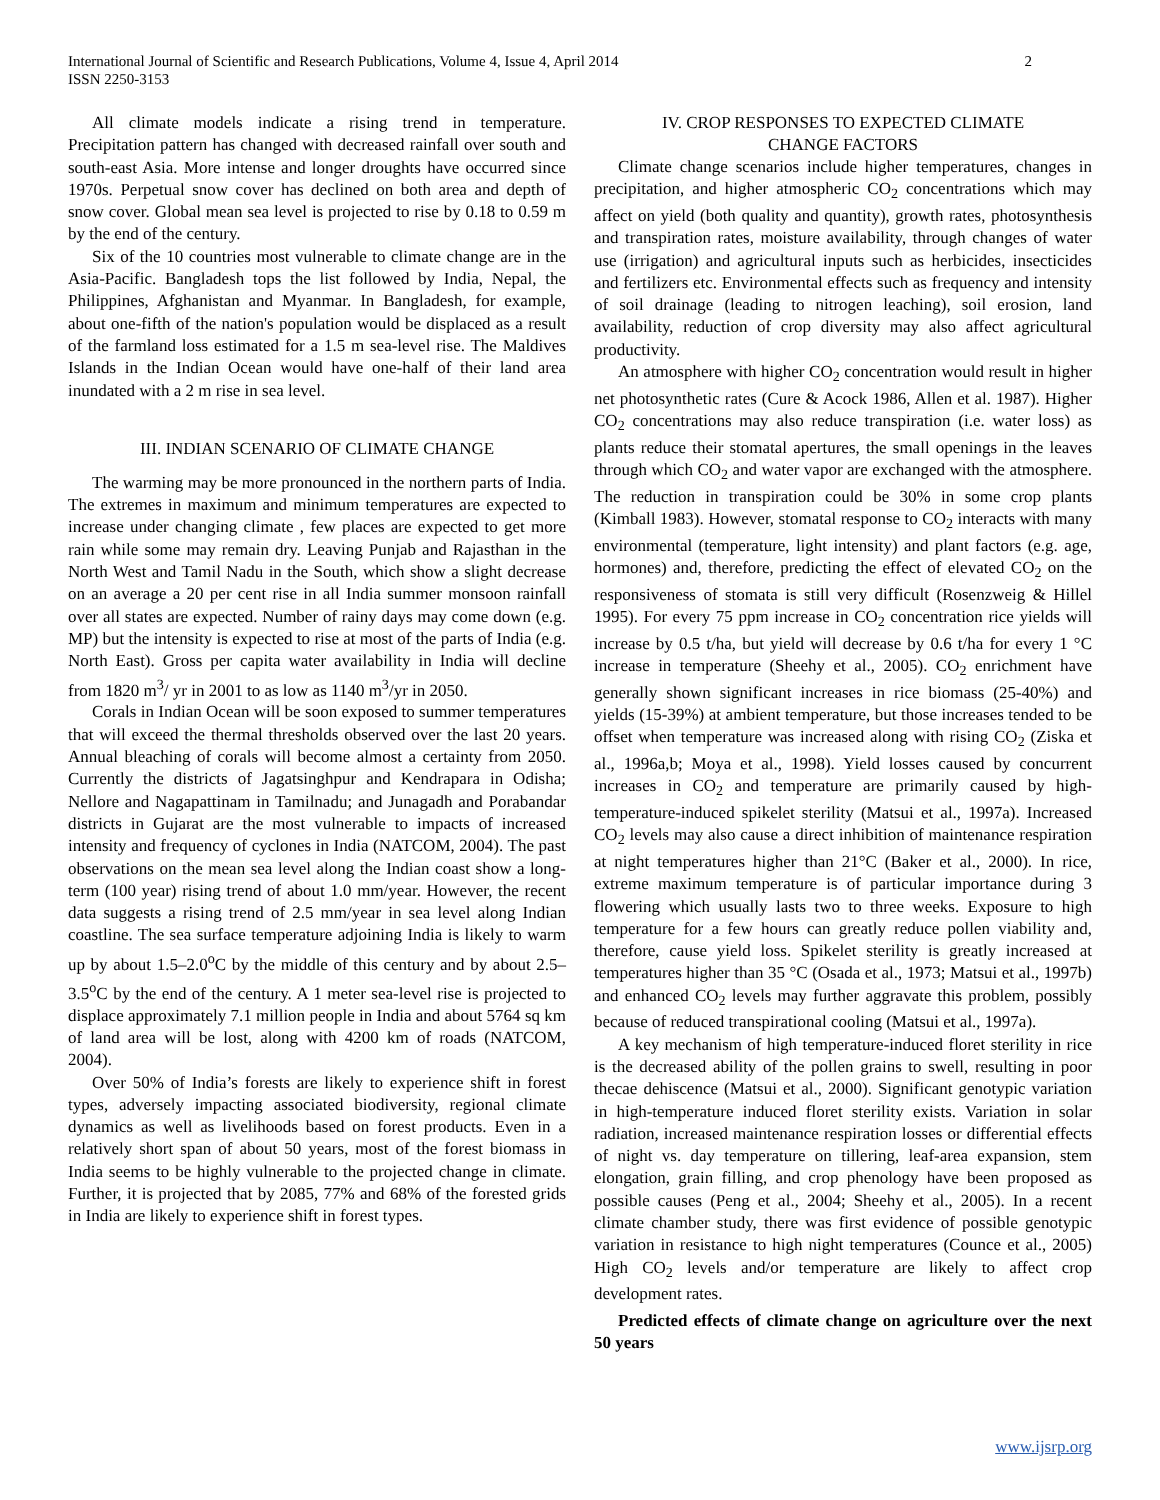International Journal of Scientific and Research Publications, Volume 4, Issue 4, April 2014
ISSN 2250-3153
2
All climate models indicate a rising trend in temperature. Precipitation pattern has changed with decreased rainfall over south and south-east Asia. More intense and longer droughts have occurred since 1970s. Perpetual snow cover has declined on both area and depth of snow cover. Global mean sea level is projected to rise by 0.18 to 0.59 m by the end of the century.
Six of the 10 countries most vulnerable to climate change are in the Asia-Pacific. Bangladesh tops the list followed by India, Nepal, the Philippines, Afghanistan and Myanmar. In Bangladesh, for example, about one-fifth of the nation's population would be displaced as a result of the farmland loss estimated for a 1.5 m sea-level rise. The Maldives Islands in the Indian Ocean would have one-half of their land area inundated with a 2 m rise in sea level.
III. INDIAN SCENARIO OF CLIMATE CHANGE
The warming may be more pronounced in the northern parts of India. The extremes in maximum and minimum temperatures are expected to increase under changing climate , few places are expected to get more rain while some may remain dry. Leaving Punjab and Rajasthan in the North West and Tamil Nadu in the South, which show a slight decrease on an average a 20 per cent rise in all India summer monsoon rainfall over all states are expected. Number of rainy days may come down (e.g. MP) but the intensity is expected to rise at most of the parts of India (e.g. North East). Gross per capita water availability in India will decline from 1820 m<sup>3</sup>/ yr in 2001 to as low as 1140 m<sup>3</sup>/yr in 2050.
Corals in Indian Ocean will be soon exposed to summer temperatures that will exceed the thermal thresholds observed over the last 20 years. Annual bleaching of corals will become almost a certainty from 2050. Currently the districts of Jagatsinghpur and Kendrapara in Odisha; Nellore and Nagapattinam in Tamilnadu; and Junagadh and Porabandar districts in Gujarat are the most vulnerable to impacts of increased intensity and frequency of cyclones in India (NATCOM, 2004). The past observations on the mean sea level along the Indian coast show a long-term (100 year) rising trend of about 1.0 mm/year. However, the recent data suggests a rising trend of 2.5 mm/year in sea level along Indian coastline. The sea surface temperature adjoining India is likely to warm up by about 1.5–2.0<sup>o</sup>C by the middle of this century and by about 2.5–3.5<sup>o</sup>C by the end of the century. A 1 meter sea-level rise is projected to displace approximately 7.1 million people in India and about 5764 sq km of land area will be lost, along with 4200 km of roads (NATCOM, 2004).
Over 50% of India’s forests are likely to experience shift in forest types, adversely impacting associated biodiversity, regional climate dynamics as well as livelihoods based on forest products. Even in a relatively short span of about 50 years, most of the forest biomass in India seems to be highly vulnerable to the projected change in climate. Further, it is projected that by 2085, 77% and 68% of the forested grids in India are likely to experience shift in forest types.
IV. CROP RESPONSES TO EXPECTED CLIMATE
CHANGE FACTORS
Climate change scenarios include higher temperatures, changes in precipitation, and higher atmospheric CO<sub>2</sub> concentrations which may affect on yield (both quality and quantity), growth rates, photosynthesis and transpiration rates, moisture availability, through changes of water use (irrigation) and agricultural inputs such as herbicides, insecticides and fertilizers etc. Environmental effects such as frequency and intensity of soil drainage (leading to nitrogen leaching), soil erosion, land availability, reduction of crop diversity may also affect agricultural productivity.
An atmosphere with higher CO<sub>2</sub> concentration would result in higher net photosynthetic rates (Cure & Acock 1986, Allen et al. 1987). Higher CO<sub>2</sub> concentrations may also reduce transpiration (i.e. water loss) as plants reduce their stomatal apertures, the small openings in the leaves through which CO<sub>2</sub> and water vapor are exchanged with the atmosphere. The reduction in transpiration could be 30% in some crop plants (Kimball 1983). However, stomatal response to CO<sub>2</sub> interacts with many environmental (temperature, light intensity) and plant factors (e.g. age, hormones) and, therefore, predicting the effect of elevated CO<sub>2</sub> on the responsiveness of stomata is still very difficult (Rosenzweig & Hillel 1995). For every 75 ppm increase in CO<sub>2</sub> concentration rice yields will increase by 0.5 t/ha, but yield will decrease by 0.6 t/ha for every 1 °C increase in temperature (Sheehy et al., 2005). CO<sub>2</sub> enrichment have generally shown significant increases in rice biomass (25-40%) and yields (15-39%) at ambient temperature, but those increases tended to be offset when temperature was increased along with rising CO<sub>2</sub> (Ziska et al., 1996a,b; Moya et al., 1998). Yield losses caused by concurrent increases in CO<sub>2</sub> and temperature are primarily caused by high-temperature-induced spikelet sterility (Matsui et al., 1997a). Increased CO<sub>2</sub> levels may also cause a direct inhibition of maintenance respiration at night temperatures higher than 21°C (Baker et al., 2000). In rice, extreme maximum temperature is of particular importance during 3 flowering which usually lasts two to three weeks. Exposure to high temperature for a few hours can greatly reduce pollen viability and, therefore, cause yield loss. Spikelet sterility is greatly increased at temperatures higher than 35 °C (Osada et al., 1973; Matsui et al., 1997b) and enhanced CO<sub>2</sub> levels may further aggravate this problem, possibly because of reduced transpirational cooling (Matsui et al., 1997a).
A key mechanism of high temperature-induced floret sterility in rice is the decreased ability of the pollen grains to swell, resulting in poor thecae dehiscence (Matsui et al., 2000). Significant genotypic variation in high-temperature induced floret sterility exists. Variation in solar radiation, increased maintenance respiration losses or differential effects of night vs. day temperature on tillering, leaf-area expansion, stem elongation, grain filling, and crop phenology have been proposed as possible causes (Peng et al., 2004; Sheehy et al., 2005). In a recent climate chamber study, there was first evidence of possible genotypic variation in resistance to high night temperatures (Counce et al., 2005) High CO<sub>2</sub> levels and/or temperature are likely to affect crop development rates.
Predicted effects of climate change on agriculture over the next 50 years
www.ijsrp.org